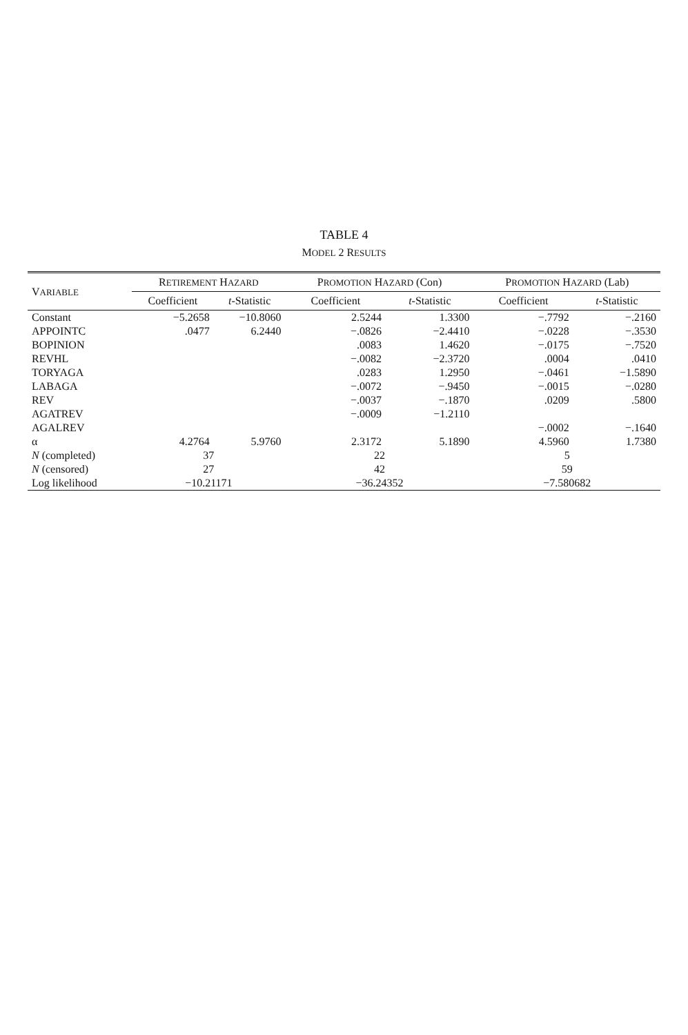TABLE 4
MODEL 2 RESULTS
| V ARIABLE | R ETIREMENT H AZARD | | P ROMOTION H AZARD (Con) | | P ROMOTION H AZARD (Lab) | |
| --- | --- | --- | --- | --- | --- | --- |
| | Coefficient | t -Statistic | Coefficient | t -Statistic | Coefficient | t -Statistic |
| Constant | −5.2658 | −10.8060 | 2.5244 | 1.3300 | −.7792 | −.2160 |
| APPOINTC | .0477 | 6.2440 | −.0826 | −2.4410 | −.0228 | −.3530 |
| BOPINION | | | .0083 | 1.4620 | −.0175 | −.7520 |
| REVHL | | | −.0082 | −2.3720 | .0004 | .0410 |
| TORYAGA | | | .0283 | 1.2950 | −.0461 | −1.5890 |
| LABAGA | | | −.0072 | −.9450 | −.0015 | −.0280 |
| REV | | | −.0037 | −.1870 | .0209 | .5800 |
| AGATREV | | | −.0009 | −1.2110 | | |
| AGALREV | | | | | −.0002 | −.1640 |
| α | 4.2764 | 5.9760 | 2.3172 | 5.1890 | 4.5960 | 1.7380 |
| N (completed) | 37 | | 22 | | 5 | |
| N (censored) | 27 | | 42 | | 59 | |
| Log likelihood | −10.21171 | | −36.24352 | | −7.580682 | |